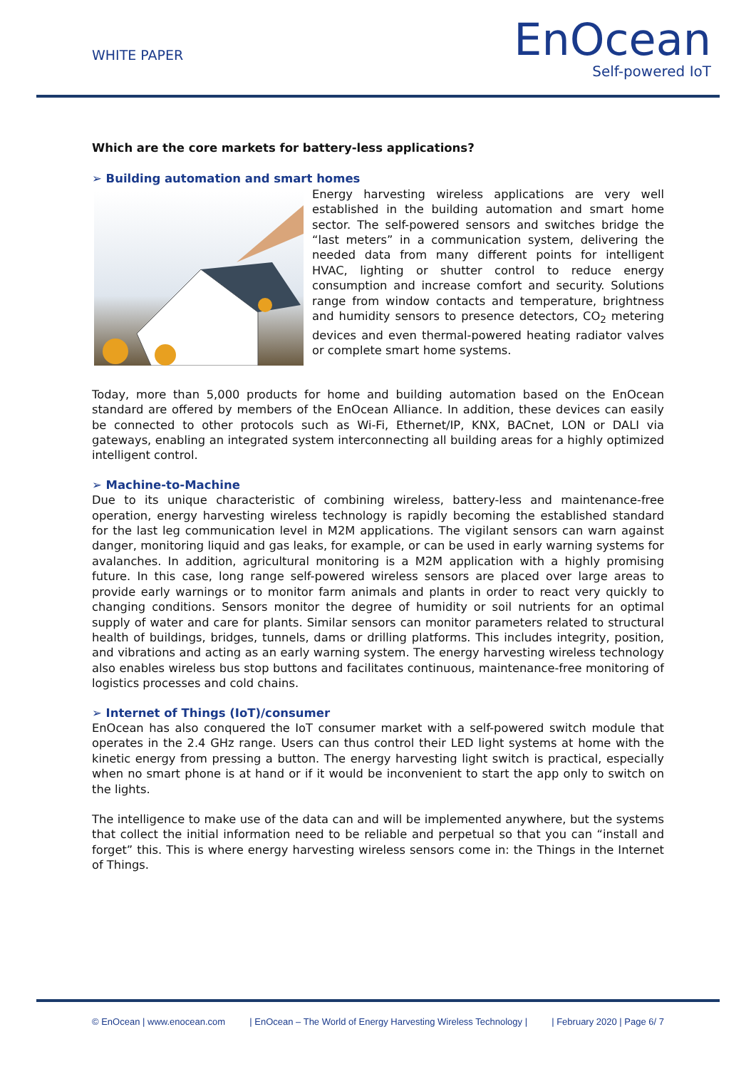WHITE PAPER
EnOcean
Self-powered IoT
Which are the core markets for battery-less applications?
➢ Building automation and smart homes
Energy harvesting wireless applications are very well established in the building automation and smart home sector. The self-powered sensors and switches bridge the “last meters” in a communication system, delivering the needed data from many different points for intelligent HVAC, lighting or shutter control to reduce energy consumption and increase comfort and security. Solutions range from window contacts and temperature, brightness and humidity sensors to presence detectors, CO<sub>2</sub> metering devices and even thermal-powered heating radiator valves or complete smart home systems.
Today, more than 5,000 products for home and building automation based on the EnOcean standard are offered by members of the EnOcean Alliance. In addition, these devices can easily be connected to other protocols such as Wi-Fi, Ethernet/IP, KNX, BACnet, LON or DALI via gateways, enabling an integrated system interconnecting all building areas for a highly optimized intelligent control.
➢ Machine-to-Machine
Due to its unique characteristic of combining wireless, battery-less and maintenance-free operation, energy harvesting wireless technology is rapidly becoming the established standard for the last leg communication level in M2M applications. The vigilant sensors can warn against danger, monitoring liquid and gas leaks, for example, or can be used in early warning systems for avalanches. In addition, agricultural monitoring is a M2M application with a highly promising future. In this case, long range self-powered wireless sensors are placed over large areas to provide early warnings or to monitor farm animals and plants in order to react very quickly to changing conditions. Sensors monitor the degree of humidity or soil nutrients for an optimal supply of water and care for plants. Similar sensors can monitor parameters related to structural health of buildings, bridges, tunnels, dams or drilling platforms. This includes integrity, position, and vibrations and acting as an early warning system. The energy harvesting wireless technology also enables wireless bus stop buttons and facilitates continuous, maintenance-free monitoring of logistics processes and cold chains.
➢ Internet of Things (IoT)/consumer
EnOcean has also conquered the IoT consumer market with a self-powered switch module that operates in the 2.4 GHz range. Users can thus control their LED light systems at home with the kinetic energy from pressing a button. The energy harvesting light switch is practical, especially when no smart phone is at hand or if it would be inconvenient to start the app only to switch on the lights.
The intelligence to make use of the data can and will be implemented anywhere, but the systems that collect the initial information need to be reliable and perpetual so that you can “install and forget” this. This is where energy harvesting wireless sensors come in: the Things in the Internet of Things.
© EnOcean | www.enocean.com | EnOcean – The World of Energy Harvesting Wireless Technology | | February 2020 | Page 6/ 7